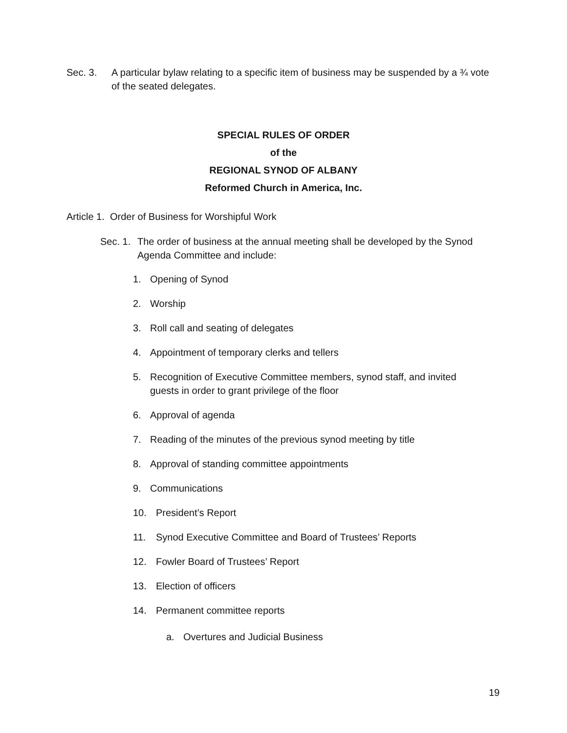Sec. 3. A particular bylaw relating to a specific item of business may be suspended by a ¾ vote of the seated delegates.
SPECIAL RULES OF ORDER
of the
REGIONAL SYNOD OF ALBANY
Reformed Church in America, Inc.
Article 1. Order of Business for Worshipful Work
Sec. 1.
The order of business at the annual meeting shall be developed by the Synod Agenda Committee and include:
1. Opening of Synod
2. Worship
3. Roll call and seating of delegates
4. Appointment of temporary clerks and tellers
5. Recognition of Executive Committee members, synod staff, and invited guests in order to grant privilege of the floor
6. Approval of agenda
7. Reading of the minutes of the previous synod meeting by title
8. Approval of standing committee appointments
9. Communications
10. President’s Report
11. Synod Executive Committee and Board of Trustees’ Reports
12. Fowler Board of Trustees’ Report
13. Election of officers
14. Permanent committee reports
a. Overtures and Judicial Business
19